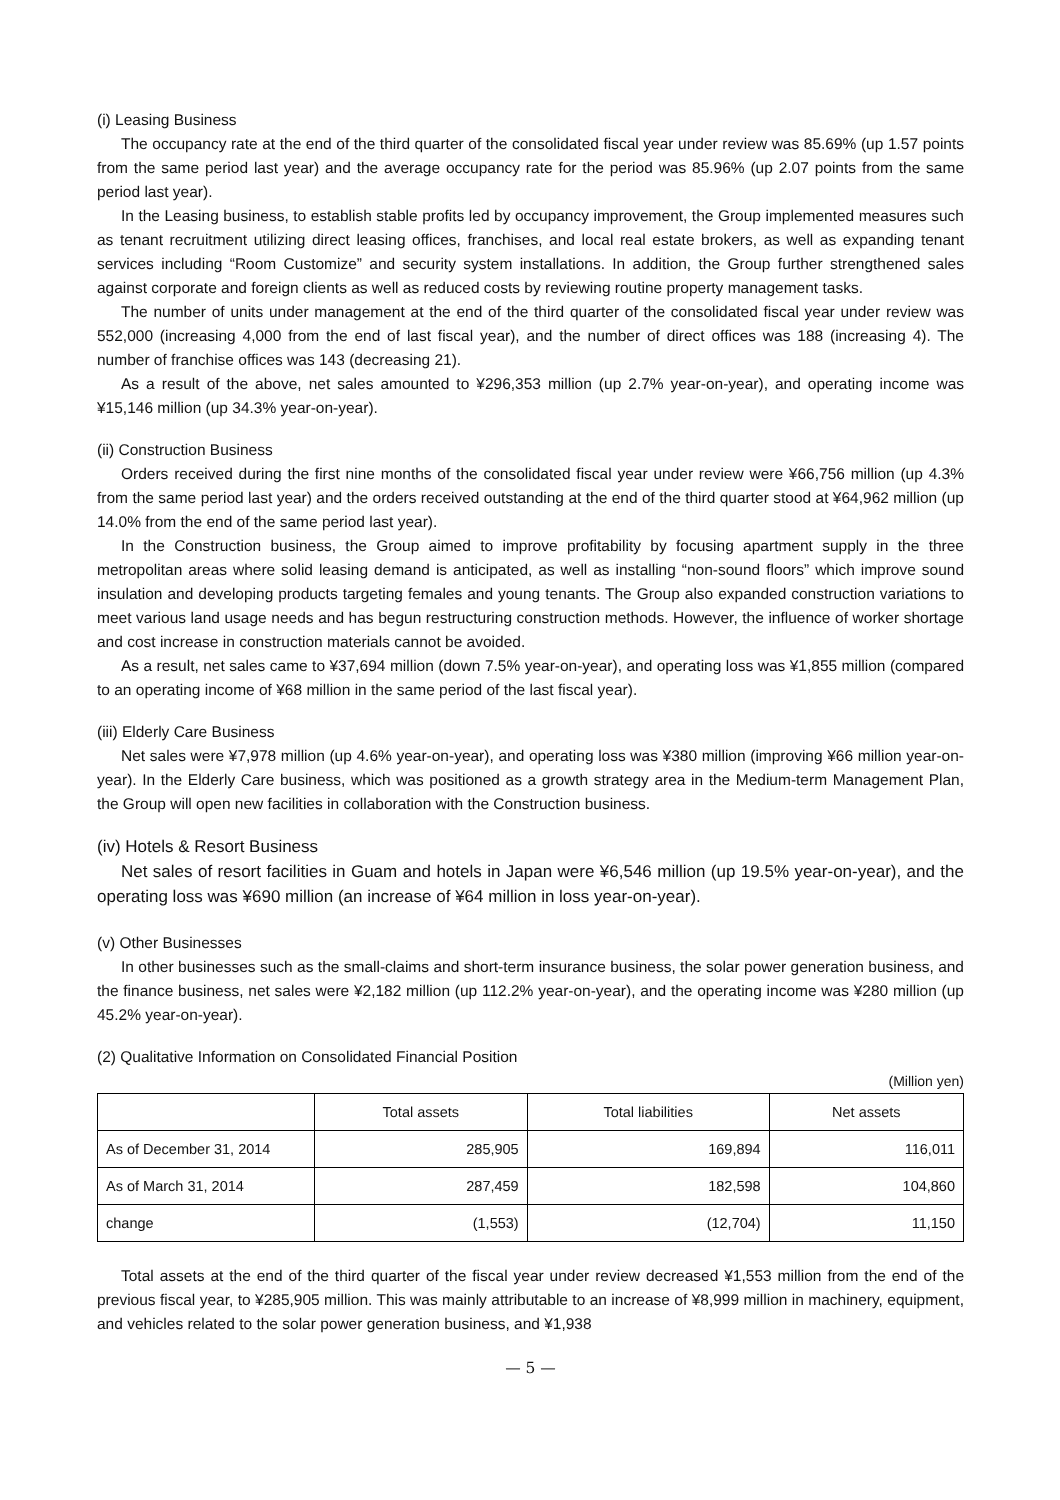(i) Leasing Business
The occupancy rate at the end of the third quarter of the consolidated fiscal year under review was 85.69% (up 1.57 points from the same period last year) and the average occupancy rate for the period was 85.96% (up 2.07 points from the same period last year).
In the Leasing business, to establish stable profits led by occupancy improvement, the Group implemented measures such as tenant recruitment utilizing direct leasing offices, franchises, and local real estate brokers, as well as expanding tenant services including “Room Customize” and security system installations. In addition, the Group further strengthened sales against corporate and foreign clients as well as reduced costs by reviewing routine property management tasks.
The number of units under management at the end of the third quarter of the consolidated fiscal year under review was 552,000 (increasing 4,000 from the end of last fiscal year), and the number of direct offices was 188 (increasing 4). The number of franchise offices was 143 (decreasing 21).
As a result of the above, net sales amounted to ¥296,353 million (up 2.7% year-on-year), and operating income was ¥15,146 million (up 34.3% year-on-year).
(ii) Construction Business
Orders received during the first nine months of the consolidated fiscal year under review were ¥66,756 million (up 4.3% from the same period last year) and the orders received outstanding at the end of the third quarter stood at ¥64,962 million (up 14.0% from the end of the same period last year).
In the Construction business, the Group aimed to improve profitability by focusing apartment supply in the three metropolitan areas where solid leasing demand is anticipated, as well as installing “non-sound floors” which improve sound insulation and developing products targeting females and young tenants. The Group also expanded construction variations to meet various land usage needs and has begun restructuring construction methods. However, the influence of worker shortage and cost increase in construction materials cannot be avoided.
As a result, net sales came to ¥37,694 million (down 7.5% year-on-year), and operating loss was ¥1,855 million (compared to an operating income of ¥68 million in the same period of the last fiscal year).
(iii) Elderly Care Business
Net sales were ¥7,978 million (up 4.6% year-on-year), and operating loss was ¥380 million (improving ¥66 million year-on-year). In the Elderly Care business, which was positioned as a growth strategy area in the Medium-term Management Plan, the Group will open new facilities in collaboration with the Construction business.
(iv) Hotels & Resort Business
Net sales of resort facilities in Guam and hotels in Japan were ¥6,546 million (up 19.5% year-on-year), and the operating loss was ¥690 million (an increase of ¥64 million in loss year-on-year).
(v) Other Businesses
In other businesses such as the small-claims and short-term insurance business, the solar power generation business, and the finance business, net sales were ¥2,182 million (up 112.2% year-on-year), and the operating income was ¥280 million (up 45.2% year-on-year).
(2) Qualitative Information on Consolidated Financial Position
(Million yen)
| | Total assets | Total liabilities | Net assets |
| --- | --- | --- | --- |
| As of December 31, 2014 | 285,905 | 169,894 | 116,011 |
| As of March 31, 2014 | 287,459 | 182,598 | 104,860 |
| change | (1,553) | (12,704) | 11,150 |
Total assets at the end of the third quarter of the fiscal year under review decreased ¥1,553 million from the end of the previous fiscal year, to ¥285,905 million. This was mainly attributable to an increase of ¥8,999 million in machinery, equipment, and vehicles related to the solar power generation business, and ¥1,938
— 5 —